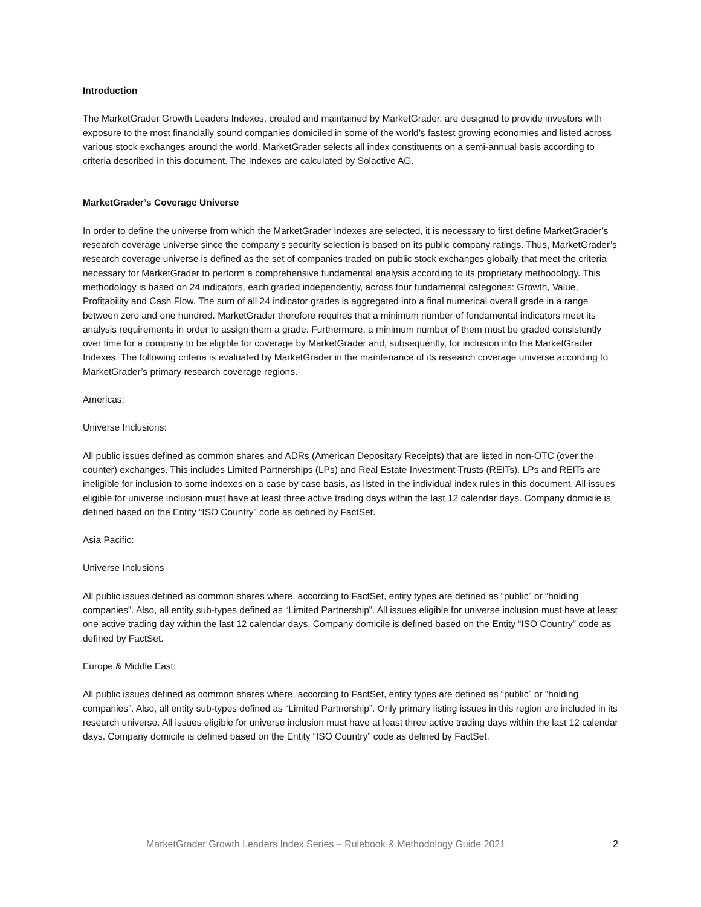Introduction
The MarketGrader Growth Leaders Indexes, created and maintained by MarketGrader, are designed to provide investors with exposure to the most financially sound companies domiciled in some of the world’s fastest growing economies and listed across various stock exchanges around the world. MarketGrader selects all index constituents on a semi-annual basis according to criteria described in this document. The Indexes are calculated by Solactive AG.
MarketGrader’s Coverage Universe
In order to define the universe from which the MarketGrader Indexes are selected, it is necessary to first define MarketGrader’s research coverage universe since the company’s security selection is based on its public company ratings. Thus, MarketGrader’s research coverage universe is defined as the set of companies traded on public stock exchanges globally that meet the criteria necessary for MarketGrader to perform a comprehensive fundamental analysis according to its proprietary methodology. This methodology is based on 24 indicators, each graded independently, across four fundamental categories: Growth, Value, Profitability and Cash Flow. The sum of all 24 indicator grades is aggregated into a final numerical overall grade in a range between zero and one hundred. MarketGrader therefore requires that a minimum number of fundamental indicators meet its analysis requirements in order to assign them a grade. Furthermore, a minimum number of them must be graded consistently over time for a company to be eligible for coverage by MarketGrader and, subsequently, for inclusion into the MarketGrader Indexes. The following criteria is evaluated by MarketGrader in the maintenance of its research coverage universe according to MarketGrader’s primary research coverage regions.
Americas:
Universe Inclusions:
All public issues defined as common shares and ADRs (American Depositary Receipts) that are listed in non-OTC (over the counter) exchanges. This includes Limited Partnerships (LPs) and Real Estate Investment Trusts (REITs). LPs and REITs are ineligible for inclusion to some indexes on a case by case basis, as listed in the individual index rules in this document. All issues eligible for universe inclusion must have at least three active trading days within the last 12 calendar days. Company domicile is defined based on the Entity “ISO Country” code as defined by FactSet.
Asia Pacific:
Universe Inclusions
All public issues defined as common shares where, according to FactSet, entity types are defined as “public” or “holding companies”. Also, all entity sub-types defined as “Limited Partnership”. All issues eligible for universe inclusion must have at least one active trading day within the last 12 calendar days. Company domicile is defined based on the Entity “ISO Country” code as defined by FactSet.
Europe & Middle East:
All public issues defined as common shares where, according to FactSet, entity types are defined as “public” or “holding companies”. Also, all entity sub-types defined as “Limited Partnership”. Only primary listing issues in this region are included in its research universe. All issues eligible for universe inclusion must have at least three active trading days within the last 12 calendar days. Company domicile is defined based on the Entity “ISO Country” code as defined by FactSet.
MarketGrader Growth Leaders Index Series – Rulebook & Methodology Guide 2021 2